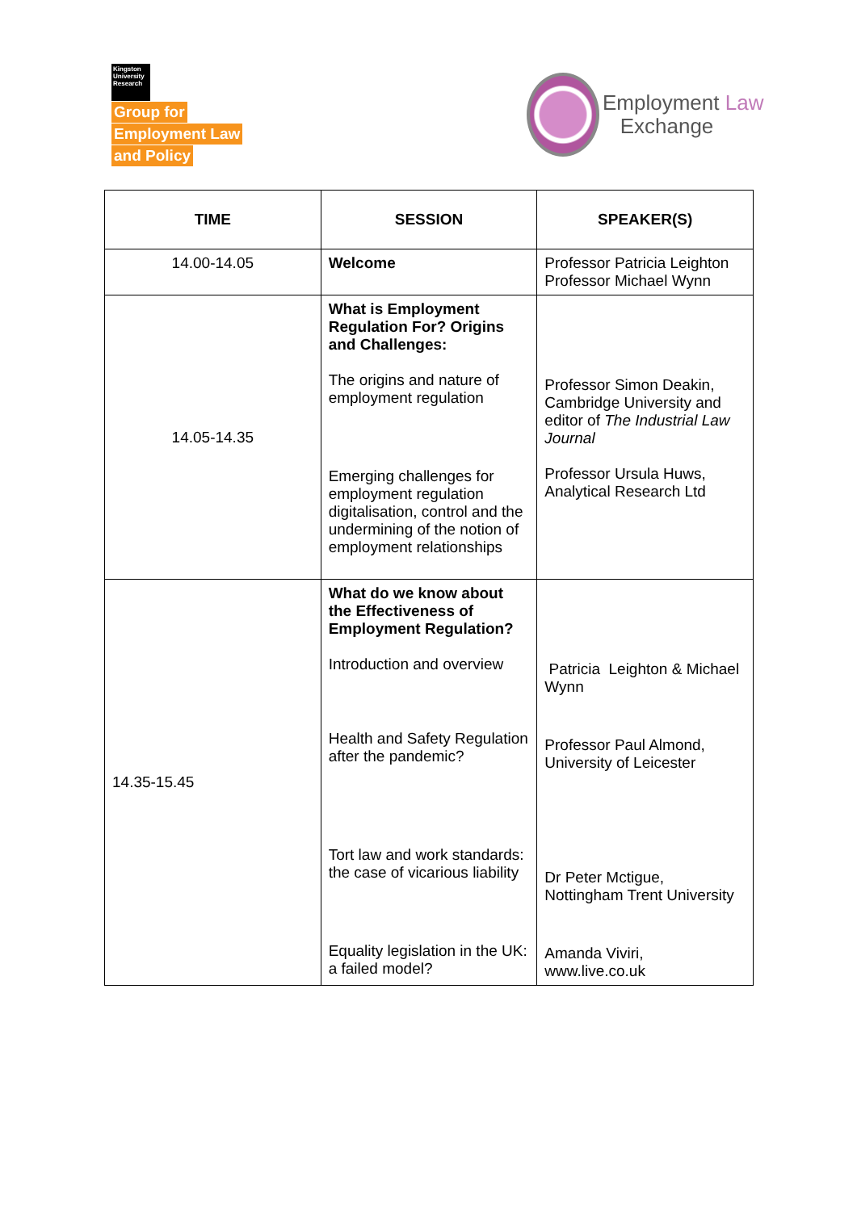Kingston University Research
Group for
Employment Law
and Policy
Employment Law
Exchange
| TIME | SESSION | SPEAKER(S) |
| --- | --- | --- |
| 14.00-14.05 | Welcome | Professor Patricia Leighton Professor Michael Wynn |
| 14.05-14.35 | What is Employment Regulation For? Origins and Challenges: The origins and nature of employment regulation Emerging challenges for employment regulation digitalisation, control and the undermining of the notion of employment relationships | Professor Simon Deakin, Cambridge University and editor of The Industrial Law Journal Professor Ursula Huws, Analytical Research Ltd |
| 14.35-15.45 | What do we know about the Effectiveness of Employment Regulation? Introduction and overview Health and Safety Regulation after the pandemic? Tort law and work standards: the case of vicarious liability Equality legislation in the UK: a failed model? | Patricia Leighton & Michael Wynn Professor Paul Almond, University of Leicester Dr Peter Mctigue, Nottingham Trent University Amanda Viviri, www.live.co.uk |